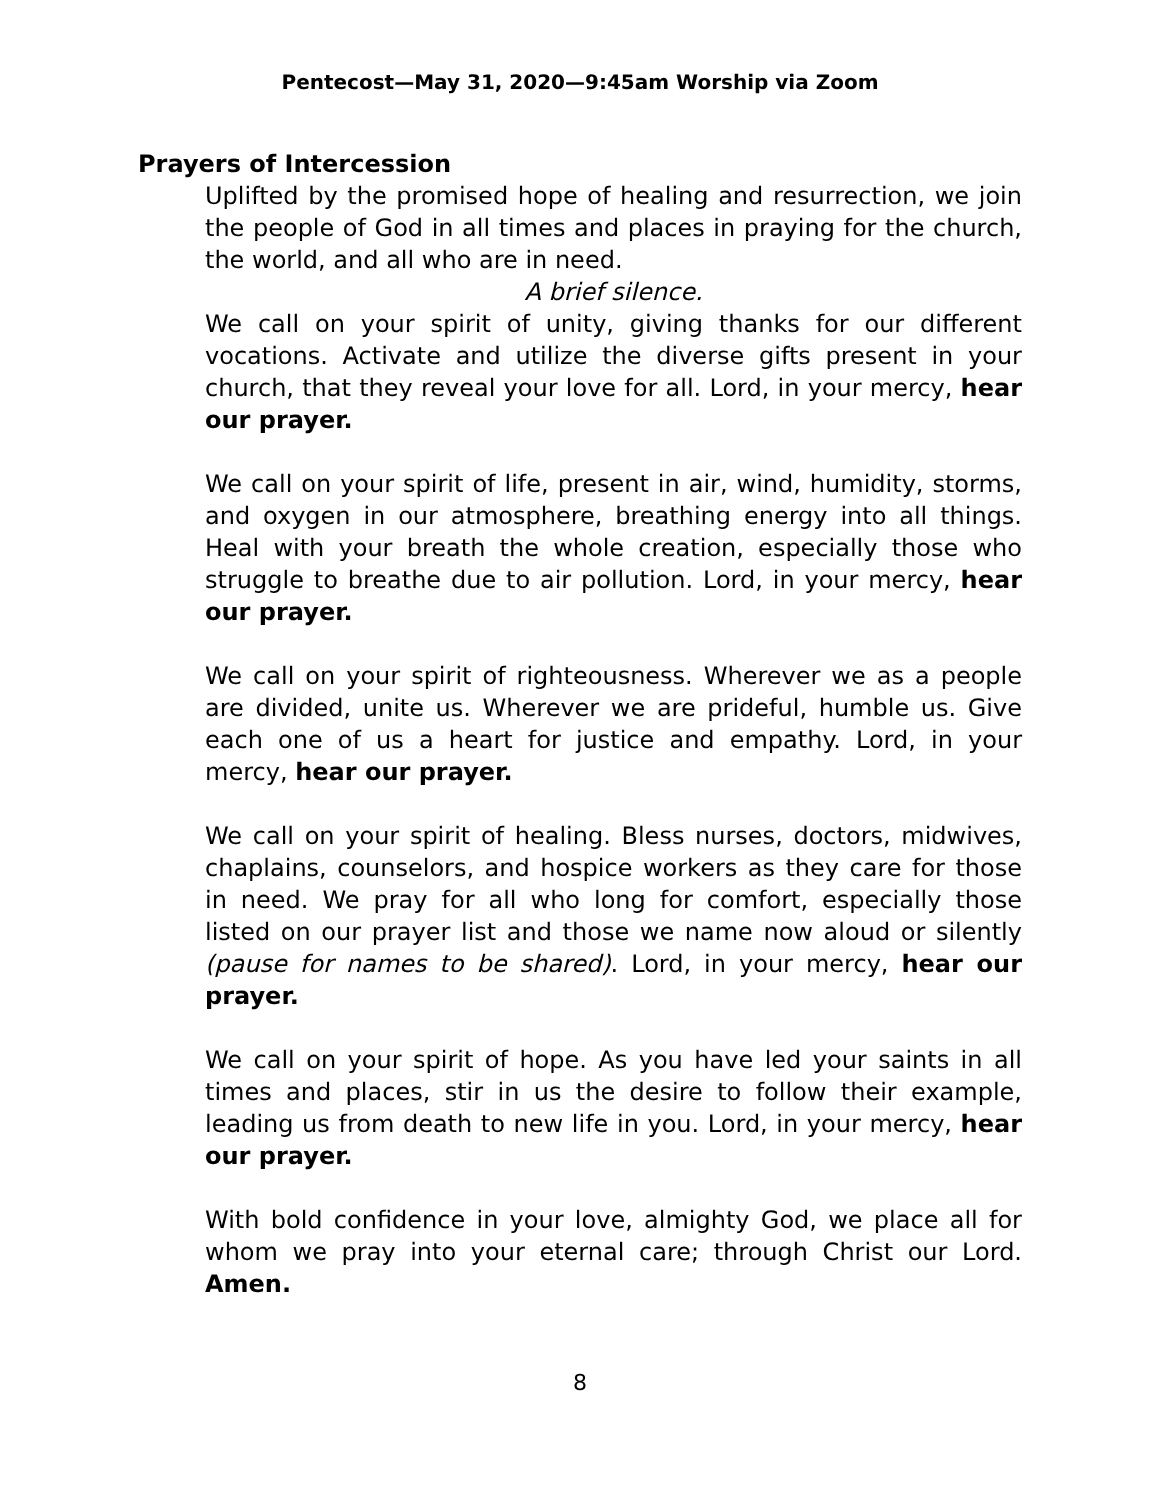Pentecost—May 31, 2020—9:45am Worship via Zoom
Prayers of Intercession
Uplifted by the promised hope of healing and resurrection, we join the people of God in all times and places in praying for the church, the world, and all who are in need.
A brief silence.
We call on your spirit of unity, giving thanks for our different vocations. Activate and utilize the diverse gifts present in your church, that they reveal your love for all. Lord, in your mercy, hear our prayer.
We call on your spirit of life, present in air, wind, humidity, storms, and oxygen in our atmosphere, breathing energy into all things. Heal with your breath the whole creation, especially those who struggle to breathe due to air pollution. Lord, in your mercy, hear our prayer.
We call on your spirit of righteousness. Wherever we as a people are divided, unite us. Wherever we are prideful, humble us. Give each one of us a heart for justice and empathy. Lord, in your mercy, hear our prayer.
We call on your spirit of healing. Bless nurses, doctors, midwives, chaplains, counselors, and hospice workers as they care for those in need. We pray for all who long for comfort, especially those listed on our prayer list and those we name now aloud or silently (pause for names to be shared). Lord, in your mercy, hear our prayer.
We call on your spirit of hope. As you have led your saints in all times and places, stir in us the desire to follow their example, leading us from death to new life in you. Lord, in your mercy, hear our prayer.
With bold confidence in your love, almighty God, we place all for whom we pray into your eternal care; through Christ our Lord. Amen.
8